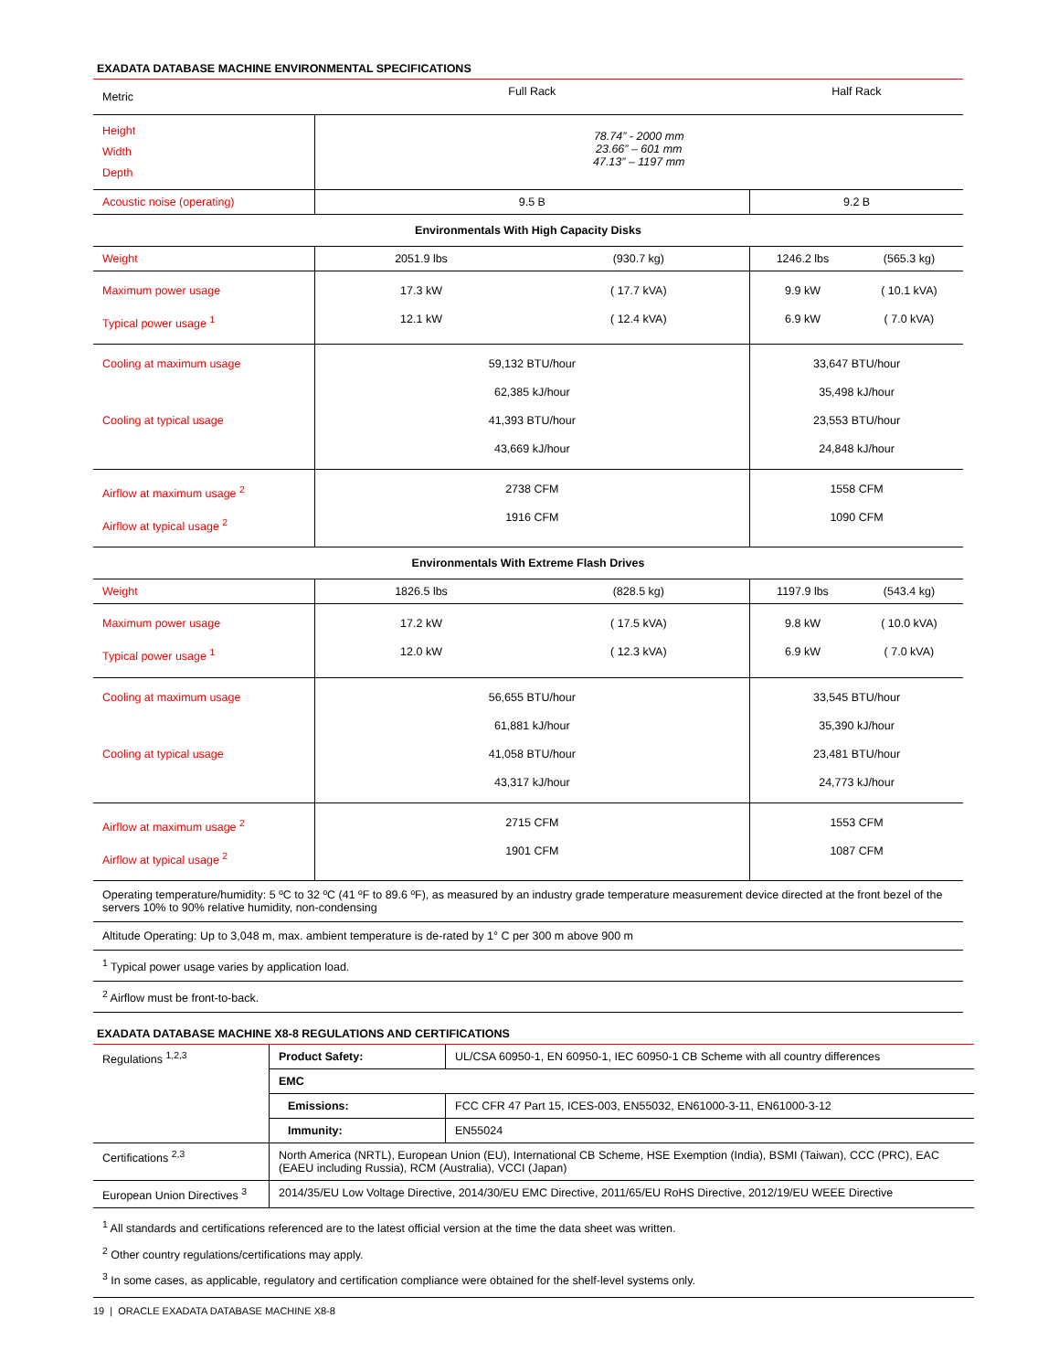EXADATA DATABASE MACHINE ENVIRONMENTAL SPECIFICATIONS
| Metric | Full Rack | | Half Rack | |
| --- | --- | --- | --- | --- |
| Height Width Depth | 78.74” - 2000 mm 23.66” – 601 mm 47.13” – 1197 mm | | | |
| Acoustic noise (operating) | 9.5 B | | 9.2 B | |
| Environmentals With High Capacity Disks | | | | |
| Weight | 2051.9 lbs | (930.7 kg) | 1246.2 lbs | (565.3 kg) |
| Maximum power usage Typical power usage <sup>1</sup> | 17.3 kW 12.1 kW | ( 17.7 kVA) ( 12.4 kVA) | 9.9 kW 6.9 kW | ( 10.1 kVA) ( 7.0 kVA) |
| Cooling at maximum usage Cooling at typical usage | 59,132 BTU/hour 62,385 kJ/hour 41,393 BTU/hour 43,669 kJ/hour | | 33,647 BTU/hour 35,498 kJ/hour 23,553 BTU/hour 24,848 kJ/hour | |
| Airflow at maximum usage <sup>2</sup> Airflow at typical usage <sup>2</sup> | 2738 CFM 1916 CFM | | 1558 CFM 1090 CFM | |
| Environmentals With Extreme Flash Drives | | | | |
| Weight | 1826.5 lbs | (828.5 kg) | 1197.9 lbs | (543.4 kg) |
| Maximum power usage Typical power usage <sup>1</sup> | 17.2 kW 12.0 kW | ( 17.5 kVA) ( 12.3 kVA) | 9.8 kW 6.9 kW | ( 10.0 kVA) ( 7.0 kVA) |
| Cooling at maximum usage Cooling at typical usage | 56,655 BTU/hour 61,881 kJ/hour 41,058 BTU/hour 43,317 kJ/hour | | 33,545 BTU/hour 35,390 kJ/hour 23,481 BTU/hour 24,773 kJ/hour | |
| Airflow at maximum usage <sup>2</sup> Airflow at typical usage <sup>2</sup> | 2715 CFM 1901 CFM | | 1553 CFM 1087 CFM | |
| Operating temperature/humidity: 5 ºC to 32 ºC (41 ºF to 89.6 ºF), as measured by an industry grade temperature measurement device directed at the front bezel of the servers 10% to 90% relative humidity, non-condensing | | | | |
| Altitude Operating: Up to 3,048 m, max. ambient temperature is de-rated by 1° C per 300 m above 900 m | | | | |
| <sup>1</sup> Typical power usage varies by application load. | | | | |
| <sup>2</sup> Airflow must be front-to-back. | | | | |
EXADATA DATABASE MACHINE X8-8 REGULATIONS AND CERTIFICATIONS
| Regulations <sup>1,2,3</sup> | Product Safety: | UL/CSA 60950-1, EN 60950-1, IEC 60950-1 CB Scheme with all country differences |
| | EMC | |
| | Emissions: | FCC CFR 47 Part 15, ICES-003, EN55032, EN61000-3-11, EN61000-3-12 |
| | Immunity: | EN55024 |
| Certifications <sup>2,3</sup> | North America (NRTL), European Union (EU), International CB Scheme, HSE Exemption (India), BSMI (Taiwan), CCC (PRC), EAC (EAEU including Russia), RCM (Australia), VCCI (Japan) | |
| European Union Directives <sup>3</sup> | 2014/35/EU Low Voltage Directive, 2014/30/EU EMC Directive, 2011/65/EU RoHS Directive, 2012/19/EU WEEE Directive | |
| <sup>1</sup> All standards and certifications referenced are to the latest official version at the time the data sheet was written. <sup>2</sup> Other country regulations/certifications may apply. <sup>3</sup> In some cases, as applicable, regulatory and certification compliance were obtained for the shelf-level systems only. | | |
19 | ORACLE EXADATA DATABASE MACHINE X8-8